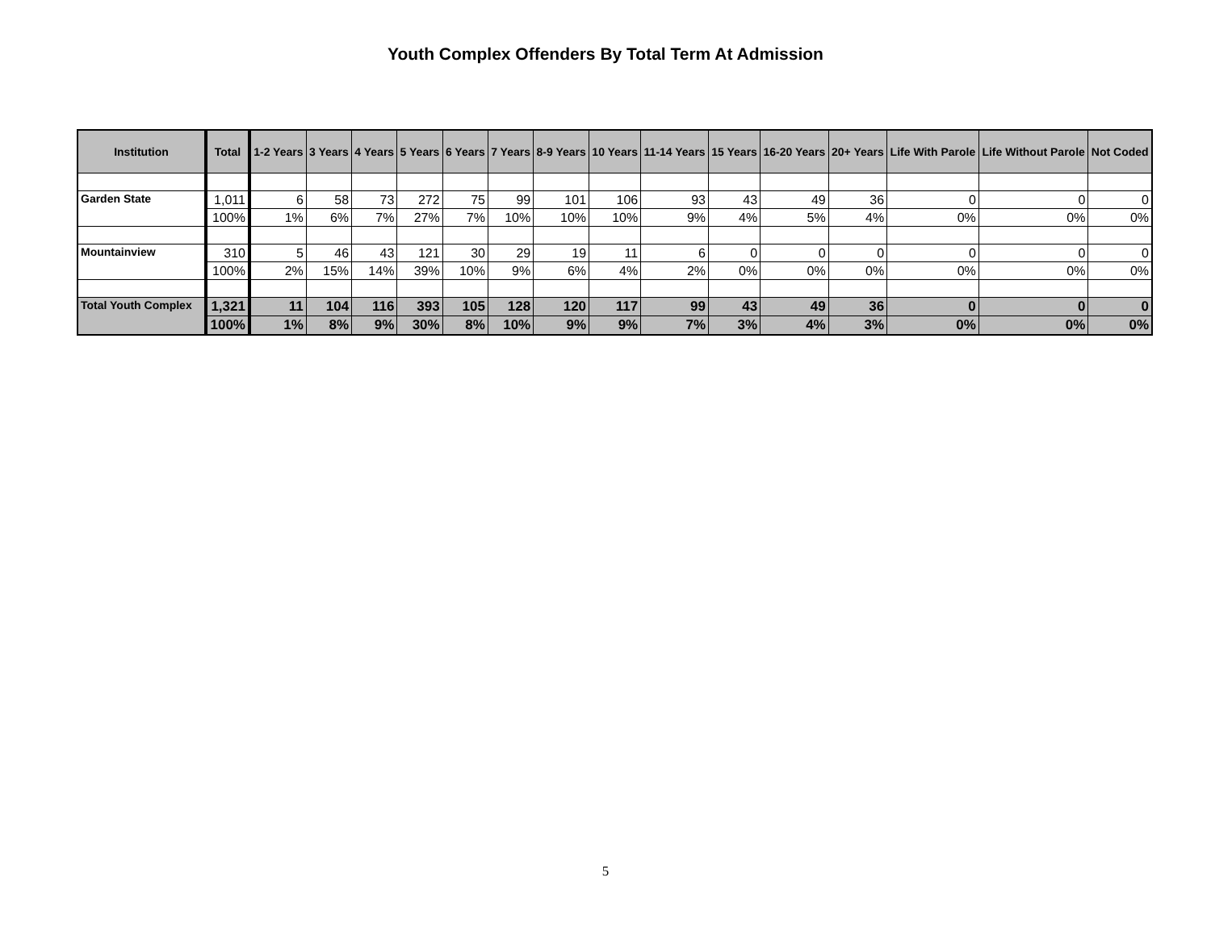Youth Complex Offenders By Total Term At Admission
| Institution | Total | 1-2 Years | 3 Years | 4 Years | 5 Years | 6 Years | 7 Years | 8-9 Years | 10 Years | 11-14 Years | 15 Years | 16-20 Years | 20+ Years | Life With Parole | Life Without Parole | Not Coded |
| --- | --- | --- | --- | --- | --- | --- | --- | --- | --- | --- | --- | --- | --- | --- | --- | --- |
| Garden State | 1,011 | 6 | 58 | 73 | 272 | 75 | 99 | 101 | 106 | 93 | 43 | 49 | 36 | 0 | 0 | 0 |
| | 100% | 1% | 6% | 7% | 27% | 7% | 10% | 10% | 10% | 9% | 4% | 5% | 4% | 0% | 0% | 0% |
| Mountainview | 310 | 5 | 46 | 43 | 121 | 30 | 29 | 19 | 11 | 6 | 0 | 0 | 0 | 0 | 0 | 0 |
| | 100% | 2% | 15% | 14% | 39% | 10% | 9% | 6% | 4% | 2% | 0% | 0% | 0% | 0% | 0% | 0% |
| Total Youth Complex | 1,321 | 11 | 104 | 116 | 393 | 105 | 128 | 120 | 117 | 99 | 43 | 49 | 36 | 0 | 0 | 0 |
| | 100% | 1% | 8% | 9% | 30% | 8% | 10% | 9% | 9% | 7% | 3% | 4% | 3% | 0% | 0% | 0% |
5